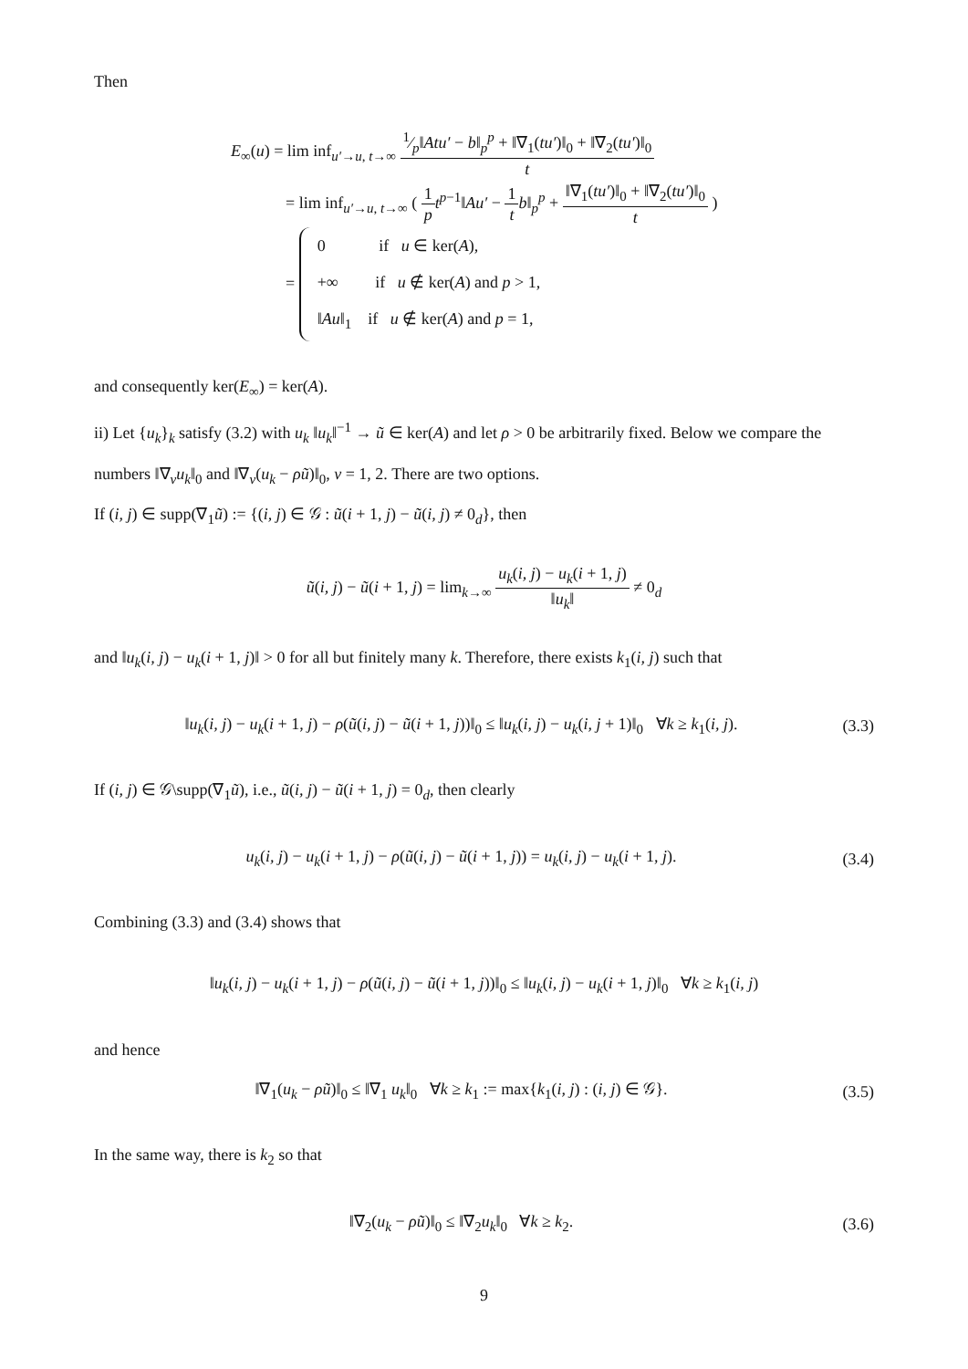Then
E<sub>∞</sub>(u) = lim inf<sub>u′→u, t→∞</sub> 1⁄p‖Atu′ − b‖<sub>p</sub><sup>p</sup> + ‖∇<sub>1</sub>(tu′)‖<sub>0</sub> + ‖∇<sub>2</sub>(tu′)‖<sub>0</sub> t
= lim inf<sub>u′→u, t→∞</sub> ( 1 p t<sup>p−1</sup>‖Au′ − 1 t b‖<sub>p</sub><sup>p</sup> + ‖∇<sub>1</sub>(tu′)‖<sub>0</sub> + ‖∇<sub>2</sub>(tu′)‖<sub>0</sub> t )
=
0 if u ∈ ker(A),
+∞ if u ∉ ker(A) and p > 1,
‖Au‖<sub>1</sub> if u ∉ ker(A) and p = 1,
and consequently ker(E<sub>∞</sub>) = ker(A).
ii) Let {u<sub>k</sub>}<sub>k</sub> satisfy (3.2) with u<sub>k</sub> ‖u<sub>k</sub>‖<sup>−1</sup> → ũ ∈ ker(A) and let ρ > 0 be arbitrarily fixed. Below we compare the numbers ‖∇<sub>ν</sub>u<sub>k</sub>‖<sub>0</sub> and ‖∇<sub>ν</sub>(u<sub>k</sub> − ρũ)‖<sub>0</sub>, ν = 1, 2. There are two options.
If (i, j) ∈ supp(∇<sub>1</sub>ũ) := {(i, j) ∈ 𝒢 : ũ(i + 1, j) − ũ(i, j) ≠ 0<sub>d</sub>}, then
ũ(i, j) − ũ(i + 1, j) = lim<sub>k→∞</sub> u<sub>k</sub>(i, j) − u<sub>k</sub>(i + 1, j) ‖u<sub>k</sub>‖ ≠ 0<sub>d</sub>
and ‖u<sub>k</sub>(i, j) − u<sub>k</sub>(i + 1, j)‖ > 0 for all but finitely many k. Therefore, there exists k<sub>1</sub>(i, j) such that
‖u<sub>k</sub>(i, j) − u<sub>k</sub>(i + 1, j) − ρ(ũ(i, j) − ũ(i + 1, j))‖<sub>0</sub> ≤ ‖u<sub>k</sub>(i, j) − u<sub>k</sub>(i, j + 1)‖<sub>0</sub> ∀k ≥ k<sub>1</sub>(i, j).
(3.3)
If (i, j) ∈ 𝒢\supp(∇<sub>1</sub>ũ), i.e., ũ(i, j) − ũ(i + 1, j) = 0<sub>d</sub>, then clearly
u<sub>k</sub>(i, j) − u<sub>k</sub>(i + 1, j) − ρ(ũ(i, j) − ũ(i + 1, j)) = u<sub>k</sub>(i, j) − u<sub>k</sub>(i + 1, j).
(3.4)
Combining (3.3) and (3.4) shows that
‖u<sub>k</sub>(i, j) − u<sub>k</sub>(i + 1, j) − ρ(ũ(i, j) − ũ(i + 1, j))‖<sub>0</sub> ≤ ‖u<sub>k</sub>(i, j) − u<sub>k</sub>(i + 1, j)‖<sub>0</sub> ∀k ≥ k<sub>1</sub>(i, j)
and hence
‖∇<sub>1</sub>(u<sub>k</sub> − ρũ)‖<sub>0</sub> ≤ ‖∇<sub>1</sub> u<sub>k</sub>‖<sub>0</sub> ∀k ≥ k<sub>1</sub> := max{k<sub>1</sub>(i, j) : (i, j) ∈ 𝒢}.
(3.5)
In the same way, there is k<sub>2</sub> so that
‖∇<sub>2</sub>(u<sub>k</sub> − ρũ)‖<sub>0</sub> ≤ ‖∇<sub>2</sub>u<sub>k</sub>‖<sub>0</sub> ∀k ≥ k<sub>2</sub>.
(3.6)
9